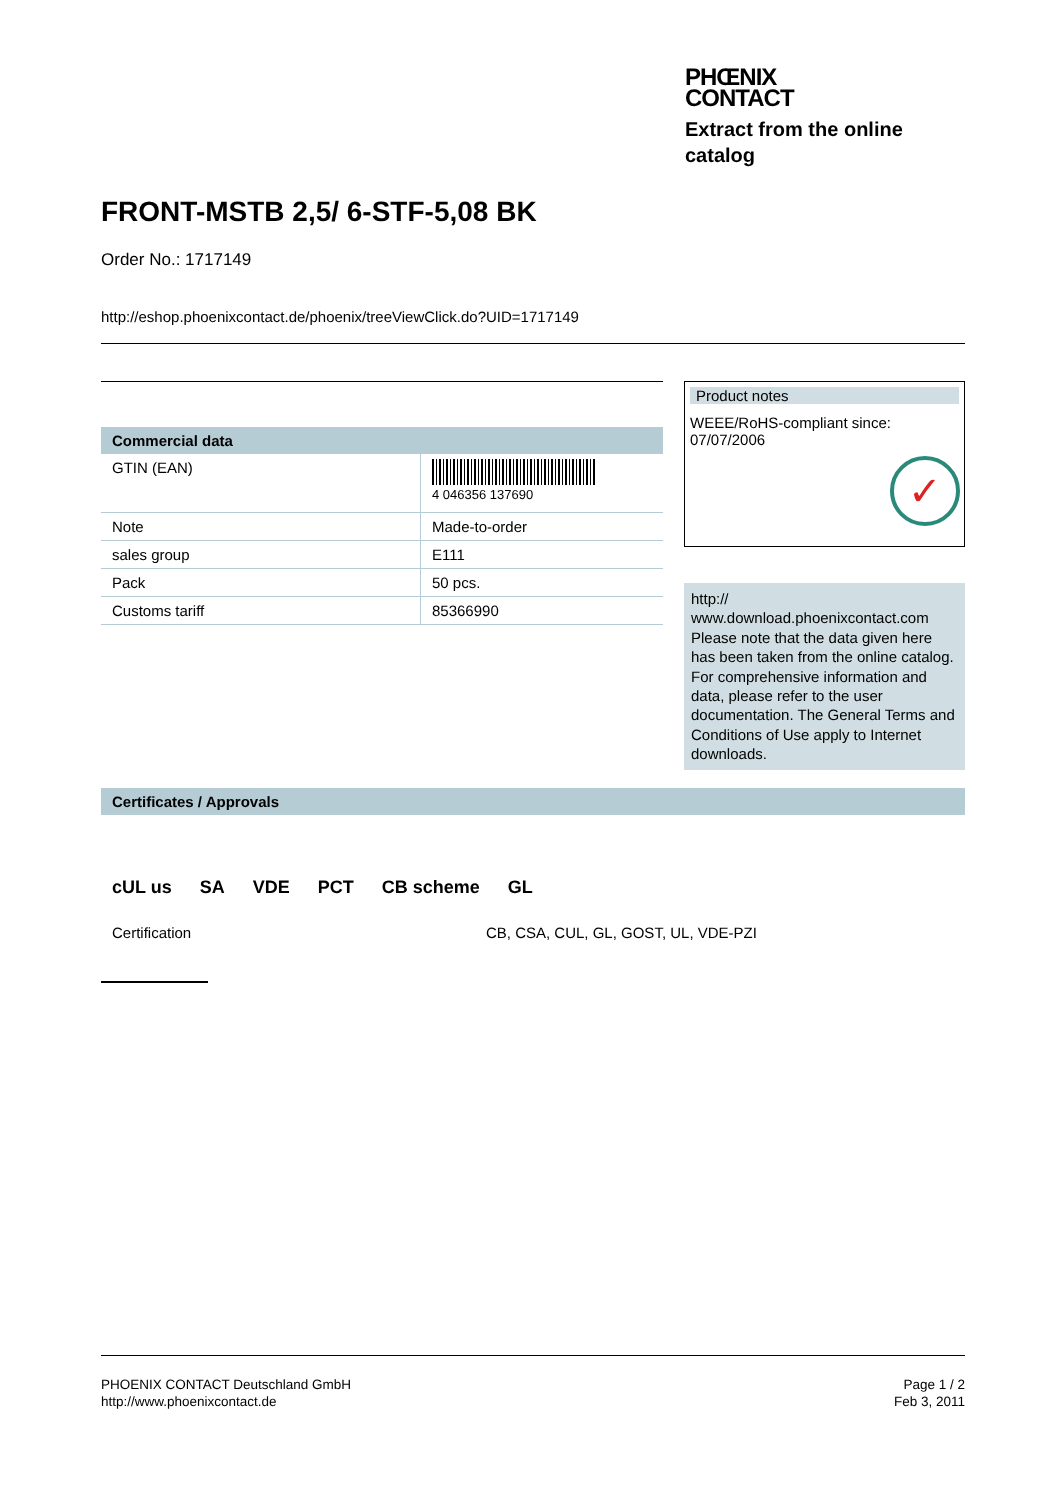PHŒNIX
CONTACT
Extract from the online catalog
FRONT-MSTB 2,5/ 6-STF-5,08 BK
Order No.: 1717149
http://eshop.phoenixcontact.de/phoenix/treeViewClick.do?UID=1717149
Commercial data
| GTIN (EAN) | 4 046356 137690 |
| Note | Made-to-order |
| sales group | E111 |
| Pack | 50 pcs. |
| Customs tariff | 85366990 |
Product notes
WEEE/RoHS-compliant since:
07/07/2006
✓
http://
www.download.phoenixcontact.com Please note that the data given here has been taken from the online catalog. For comprehensive information and data, please refer to the user documentation. The General Terms and Conditions of Use apply to Internet downloads.
Certificates / Approvals
cUL us SA VDE PCT CB scheme GL
Certification CB, CSA, CUL, GL, GOST, UL, VDE-PZI
PHOENIX CONTACT Deutschland GmbH
http://www.phoenixcontact.de
Page 1 / 2
Feb 3, 2011